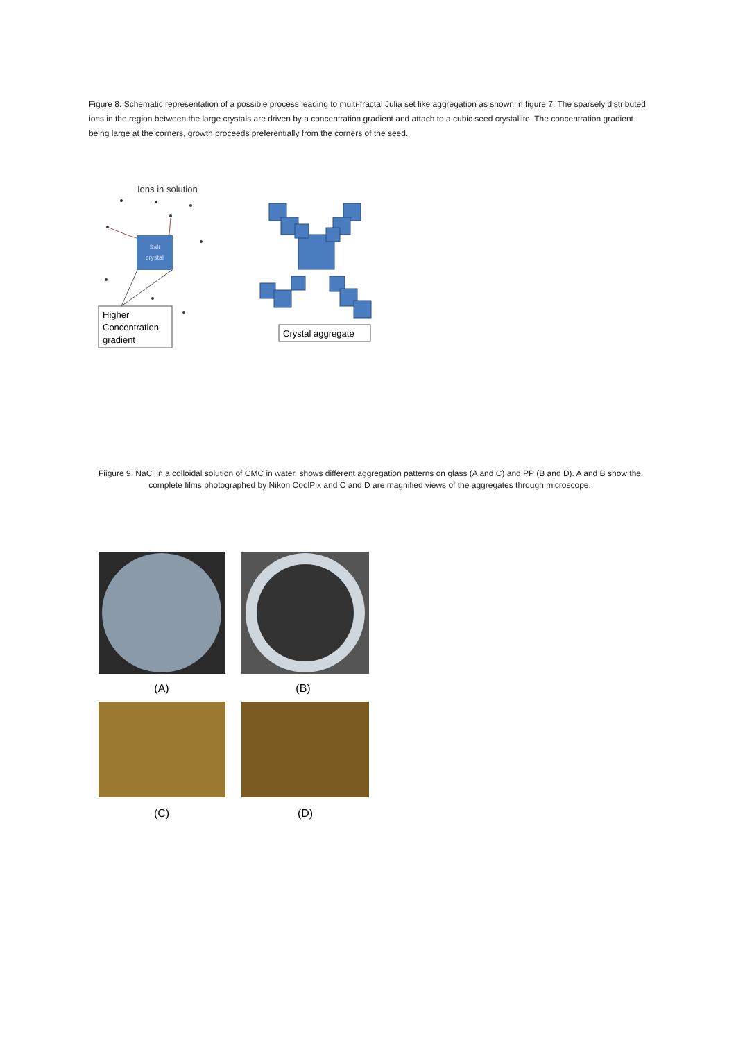Figure 8. Schematic representation of a possible process leading to multi-fractal Julia set like aggregation as shown in figure 7. The sparsely distributed ions in the region between the large crystals are driven by a concentration gradient and attach to a cubic seed crystallite. The concentration gradient being large at the corners, growth proceeds preferentially from the corners of the seed.
Ions in solution
Salt
crystal
Higher
Concentration
gradient
Crystal aggregate
Fiigure 9. NaCl in a colloidal solution of CMC in water, shows different aggregation patterns on glass (A and C) and PP (B and D). A and B show the complete films photographed by Nikon CoolPix and C and D are magnified views of the aggregates through microscope.
(A)
(B)
(C)
(D)